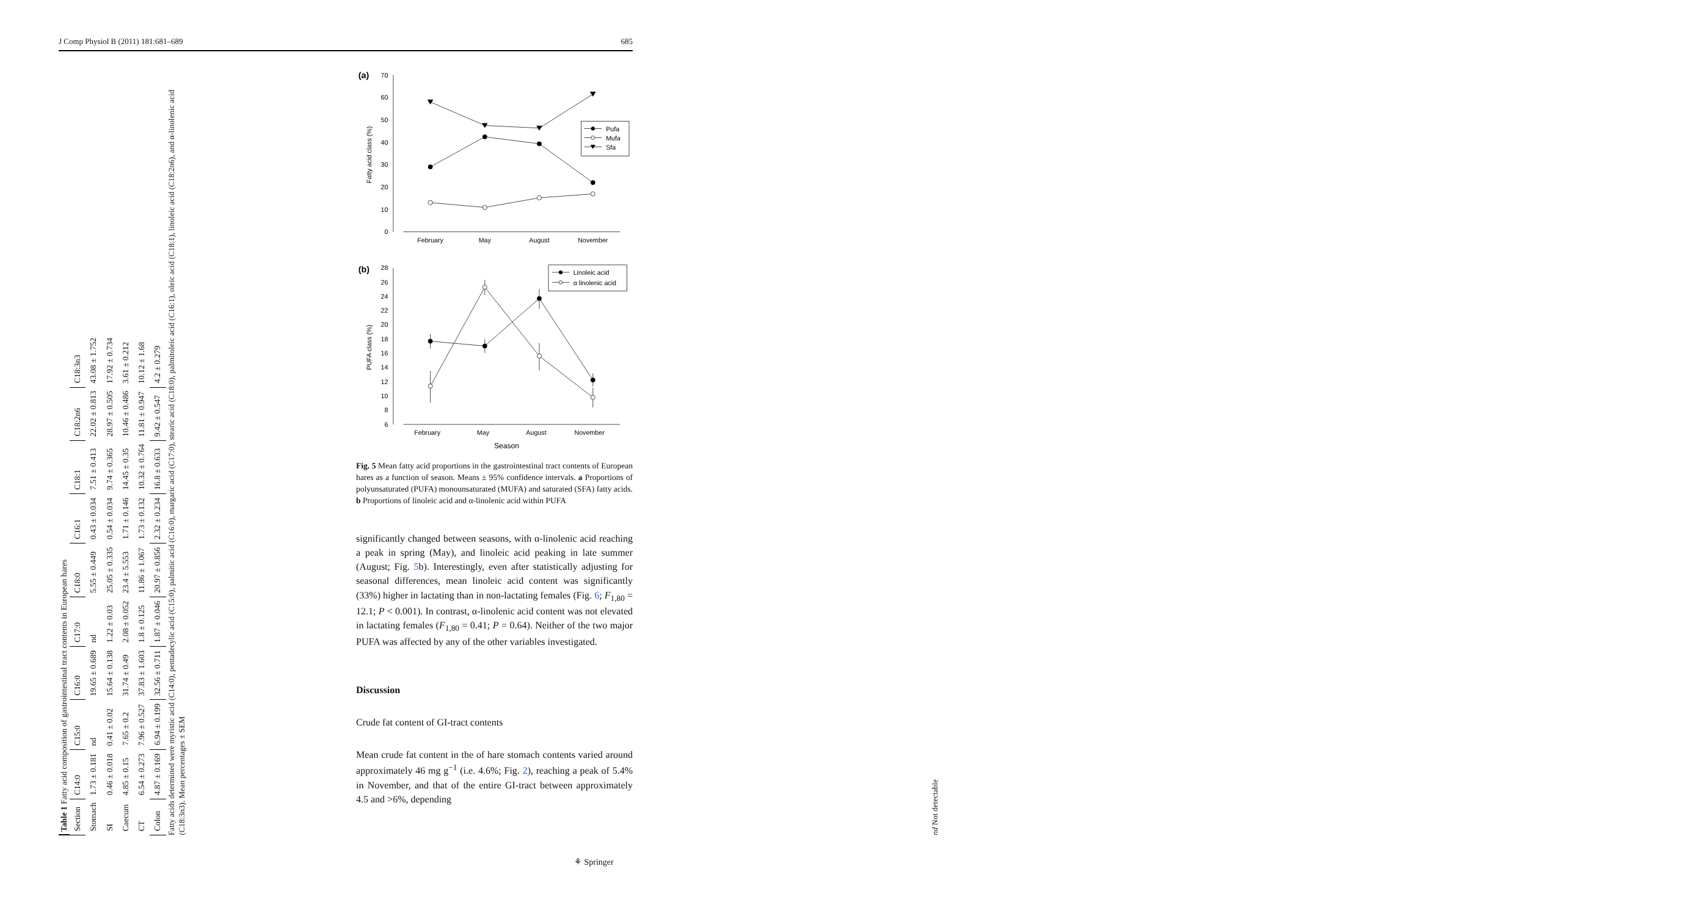J Comp Physiol B (2011) 181:681–689 685
Table 1 Fatty acid composition of gastrointestinal tract contents in European hares
| Section | C14:0 | C15:0 | C16:0 | C17:0 | C18:0 | C16:1 | C18:1 | C18:2n6 | C18:3n3 |
| --- | --- | --- | --- | --- | --- | --- | --- | --- | --- |
| Stomach | 1.73 ± 0.181 | nd | 19.65 ± 0.689 | nd | 5.55 ± 0.449 | 0.43 ± 0.034 | 7.51 ± 0.413 | 22.02 ± 0.813 | 43.08 ± 1.752 |
| SI | 0.46 ± 0.018 | 0.41 ± 0.02 | 15.64 ± 0.138 | 1.22 ± 0.03 | 25.05 ± 0.335 | 0.54 ± 0.034 | 9.74 ± 0.365 | 28.97 ± 0.505 | 17.92 ± 0.734 |
| Caecum | 4.85 ± 0.15 | 7.65 ± 0.2 | 31.74 ± 0.49 | 2.08 ± 0.052 | 23.4 ± 5.553 | 1.71 ± 0.146 | 14.45 ± 0.35 | 10.46 ± 0.486 | 3.61 ± 0.212 |
| CT | 6.54 ± 0.273 | 7.96 ± 0.527 | 37.83 ± 1.603 | 1.8 ± 0.125 | 11.86 ± 1.067 | 1.73 ± 0.132 | 10.32 ± 0.764 | 11.81 ± 0.947 | 10.12 ± 1.68 |
| Colon | 4.87 ± 0.169 | 6.94 ± 0.199 | 32.56 ± 0.711 | 1.87 ± 0.046 | 20.97 ± 0.856 | 2.32 ± 0.234 | 16.8 ± 0.633 | 9.42 ± 0.547 | 4.2 ± 0.279 |
Fatty acids determined were myristic acid (C14:0), pentadecylic acid (C15:0), palmitic acid (C16:0), margaric acid (C17:0), stearic acid (C18:0), palmitoleic acid (C16:1), oleic acid (C18:1), linoleic acid (C18:2n6), and α-linolenic acid (C18:3n3). Mean percentages ± SEM
nd Not detectable
(a)
0
10
20
30
40
50
60
70
February
May
August
November
Fatty acid class (%)
Pufa
Mufa
Sfa
(b)
6
8
10
12
14
16
18
20
22
24
26
28
February
May
August
November
Season
PUFA class (%)
Linoleic acid
α linolenic acid
Fig. 5 Mean fatty acid proportions in the gastrointestinal tract contents of European hares as a function of season. Means ± 95% confidence intervals. a Proportions of polyunsaturated (PUFA) monounsaturated (MUFA) and saturated (SFA) fatty acids. b Proportions of linoleic acid and α-linolenic acid within PUFA
significantly changed between seasons, with α-linolenic acid reaching a peak in spring (May), and linoleic acid peaking in late summer (August; Fig. 5b). Interestingly, even after statistically adjusting for seasonal differences, mean linoleic acid content was significantly (33%) higher in lactating than in non-lactating females (Fig. 6; F<sub>1,80</sub> = 12.1; P < 0.001). In contrast, α-linolenic acid content was not elevated in lactating females (F<sub>1,80</sub> = 0.41; P = 0.64). Neither of the two major PUFA was affected by any of the other variables investigated.
Discussion
Crude fat content of GI-tract contents
Mean crude fat content in the of hare stomach contents varied around approximately 46 mg g<sup>−1</sup> (i.e. 4.6%; Fig. 2), reaching a peak of 5.4% in November, and that of the entire GI-tract between approximately 4.5 and >6%, depending
⚘ Springer